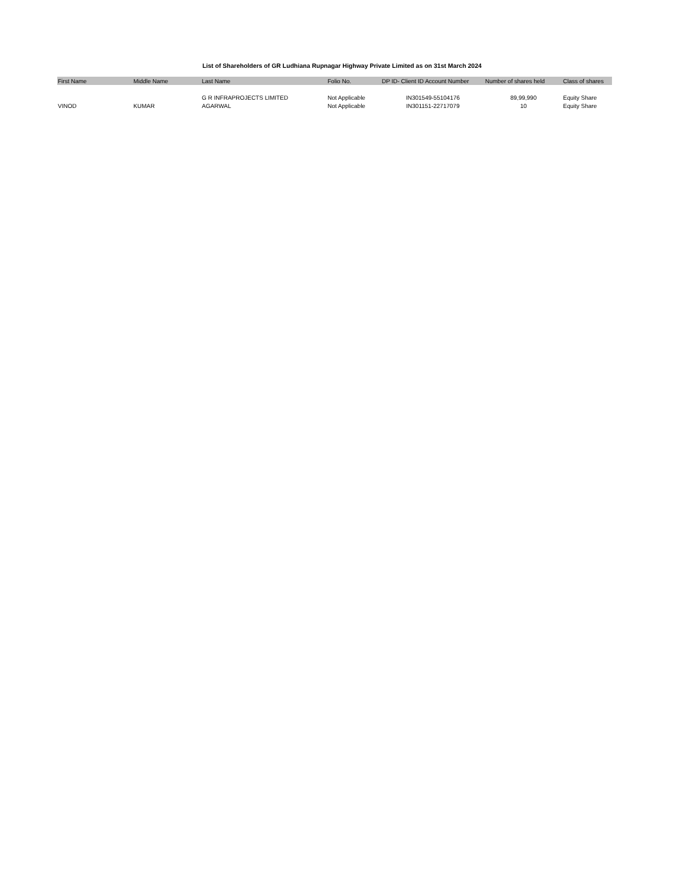List of Shareholders of GR Ludhiana Rupnagar Highway Private Limited as on 31st March 2024
| First Name | Middle Name | Last Name | Folio No. | DP ID- Client ID Account Number | Number of shares held | Class of shares |
| --- | --- | --- | --- | --- | --- | --- |
| | | G R INFRAPROJECTS LIMITED | Not Applicable | IN301549-55104176 | 89,99,990 | Equity Share |
| VINOD | KUMAR | AGARWAL | Not Applicable | IN301151-22717079 | 10 | Equity Share |